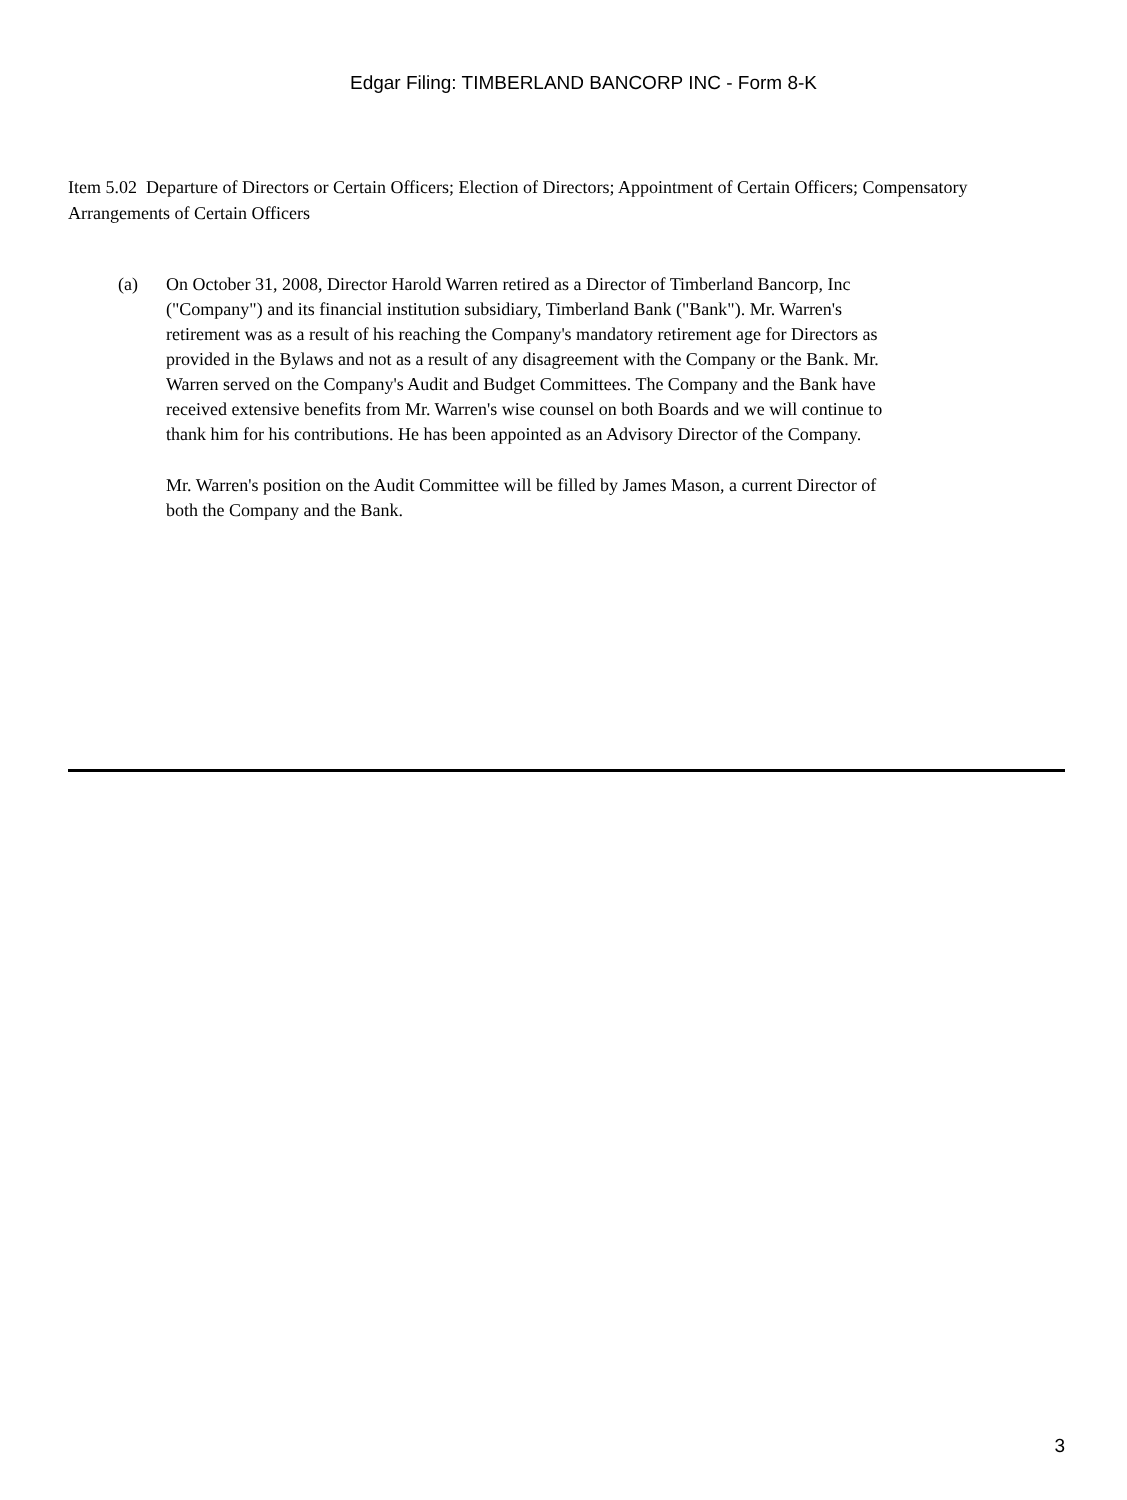Edgar Filing: TIMBERLAND BANCORP INC - Form 8-K
Item 5.02 Departure of Directors or Certain Officers; Election of Directors; Appointment of Certain Officers; Compensatory Arrangements of Certain Officers
(a) On October 31, 2008, Director Harold Warren retired as a Director of Timberland Bancorp, Inc ("Company") and its financial institution subsidiary, Timberland Bank ("Bank"). Mr. Warren's retirement was as a result of his reaching the Company's mandatory retirement age for Directors as provided in the Bylaws and not as a result of any disagreement with the Company or the Bank. Mr. Warren served on the Company's Audit and Budget Committees. The Company and the Bank have received extensive benefits from Mr. Warren's wise counsel on both Boards and we will continue to thank him for his contributions. He has been appointed as an Advisory Director of the Company.
Mr. Warren's position on the Audit Committee will be filled by James Mason, a current Director of both the Company and the Bank.
3